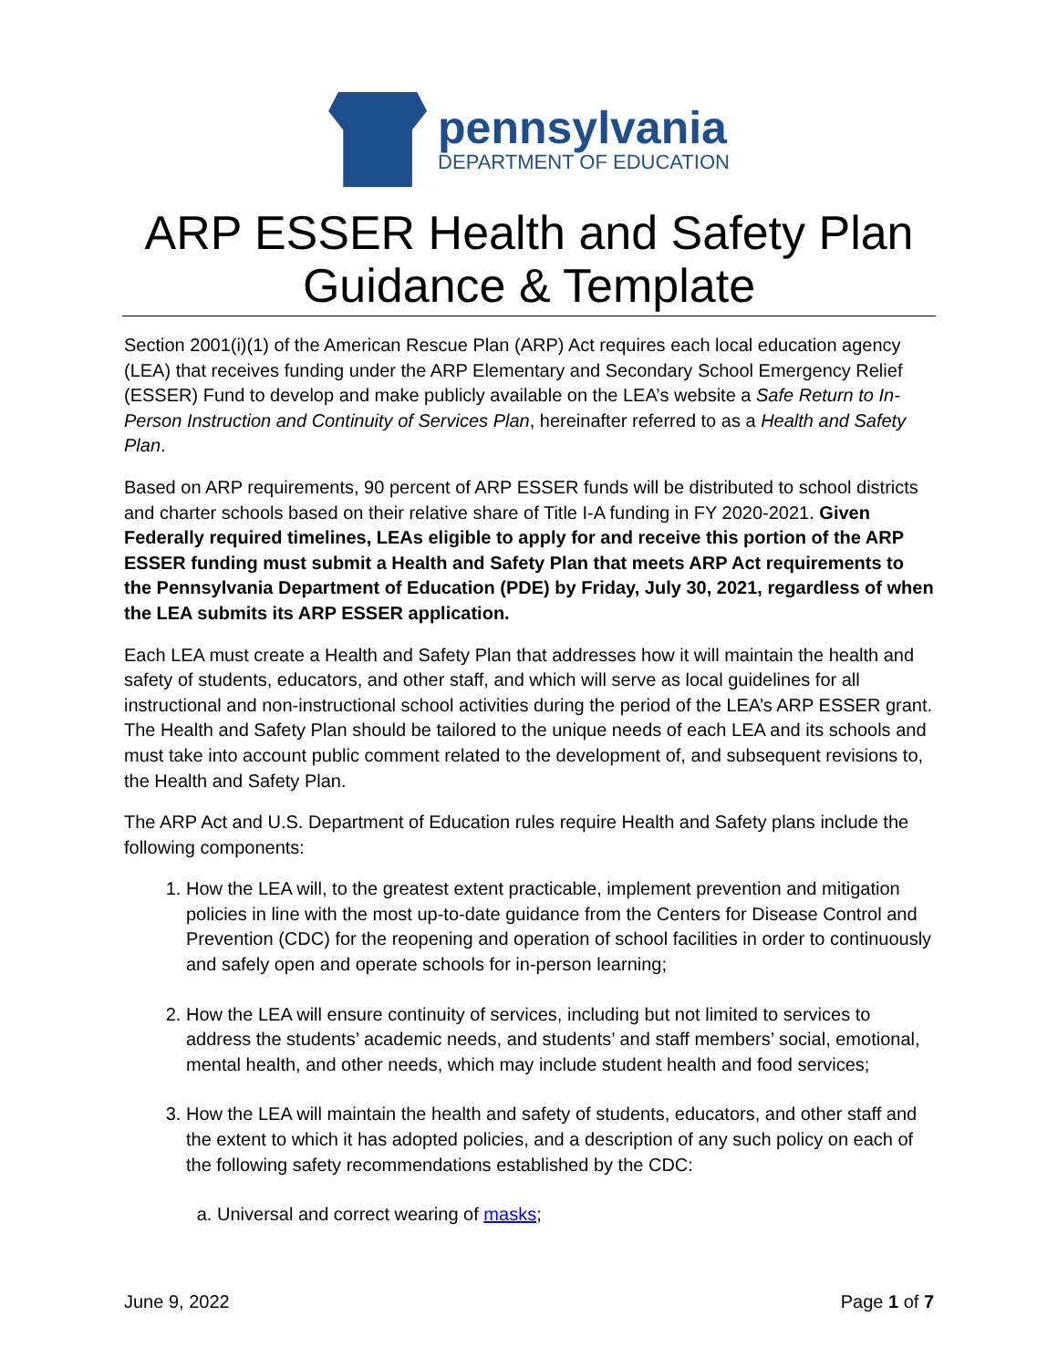pennsylvania
DEPARTMENT OF EDUCATION
ARP ESSER Health and Safety Plan
Guidance & Template
Section 2001(i)(1) of the American Rescue Plan (ARP) Act requires each local education agency (LEA) that receives funding under the ARP Elementary and Secondary School Emergency Relief (ESSER) Fund to develop and make publicly available on the LEA’s website a Safe Return to In-Person Instruction and Continuity of Services Plan, hereinafter referred to as a Health and Safety Plan.
Based on ARP requirements, 90 percent of ARP ESSER funds will be distributed to school districts and charter schools based on their relative share of Title I-A funding in FY 2020-2021. Given Federally required timelines, LEAs eligible to apply for and receive this portion of the ARP ESSER funding must submit a Health and Safety Plan that meets ARP Act requirements to the Pennsylvania Department of Education (PDE) by Friday, July 30, 2021, regardless of when the LEA submits its ARP ESSER application.
Each LEA must create a Health and Safety Plan that addresses how it will maintain the health and safety of students, educators, and other staff, and which will serve as local guidelines for all instructional and non-instructional school activities during the period of the LEA’s ARP ESSER grant. The Health and Safety Plan should be tailored to the unique needs of each LEA and its schools and must take into account public comment related to the development of, and subsequent revisions to, the Health and Safety Plan.
The ARP Act and U.S. Department of Education rules require Health and Safety plans include the following components:
1. How the LEA will, to the greatest extent practicable, implement prevention and mitigation policies in line with the most up-to-date guidance from the Centers for Disease Control and Prevention (CDC) for the reopening and operation of school facilities in order to continuously and safely open and operate schools for in-person learning;
2. How the LEA will ensure continuity of services, including but not limited to services to address the students’ academic needs, and students’ and staff members’ social, emotional, mental health, and other needs, which may include student health and food services;
3. How the LEA will maintain the health and safety of students, educators, and other staff and the extent to which it has adopted policies, and a description of any such policy on each of the following safety recommendations established by the CDC:
a. Universal and correct wearing of masks;
June 9, 2022 Page 1 of 7